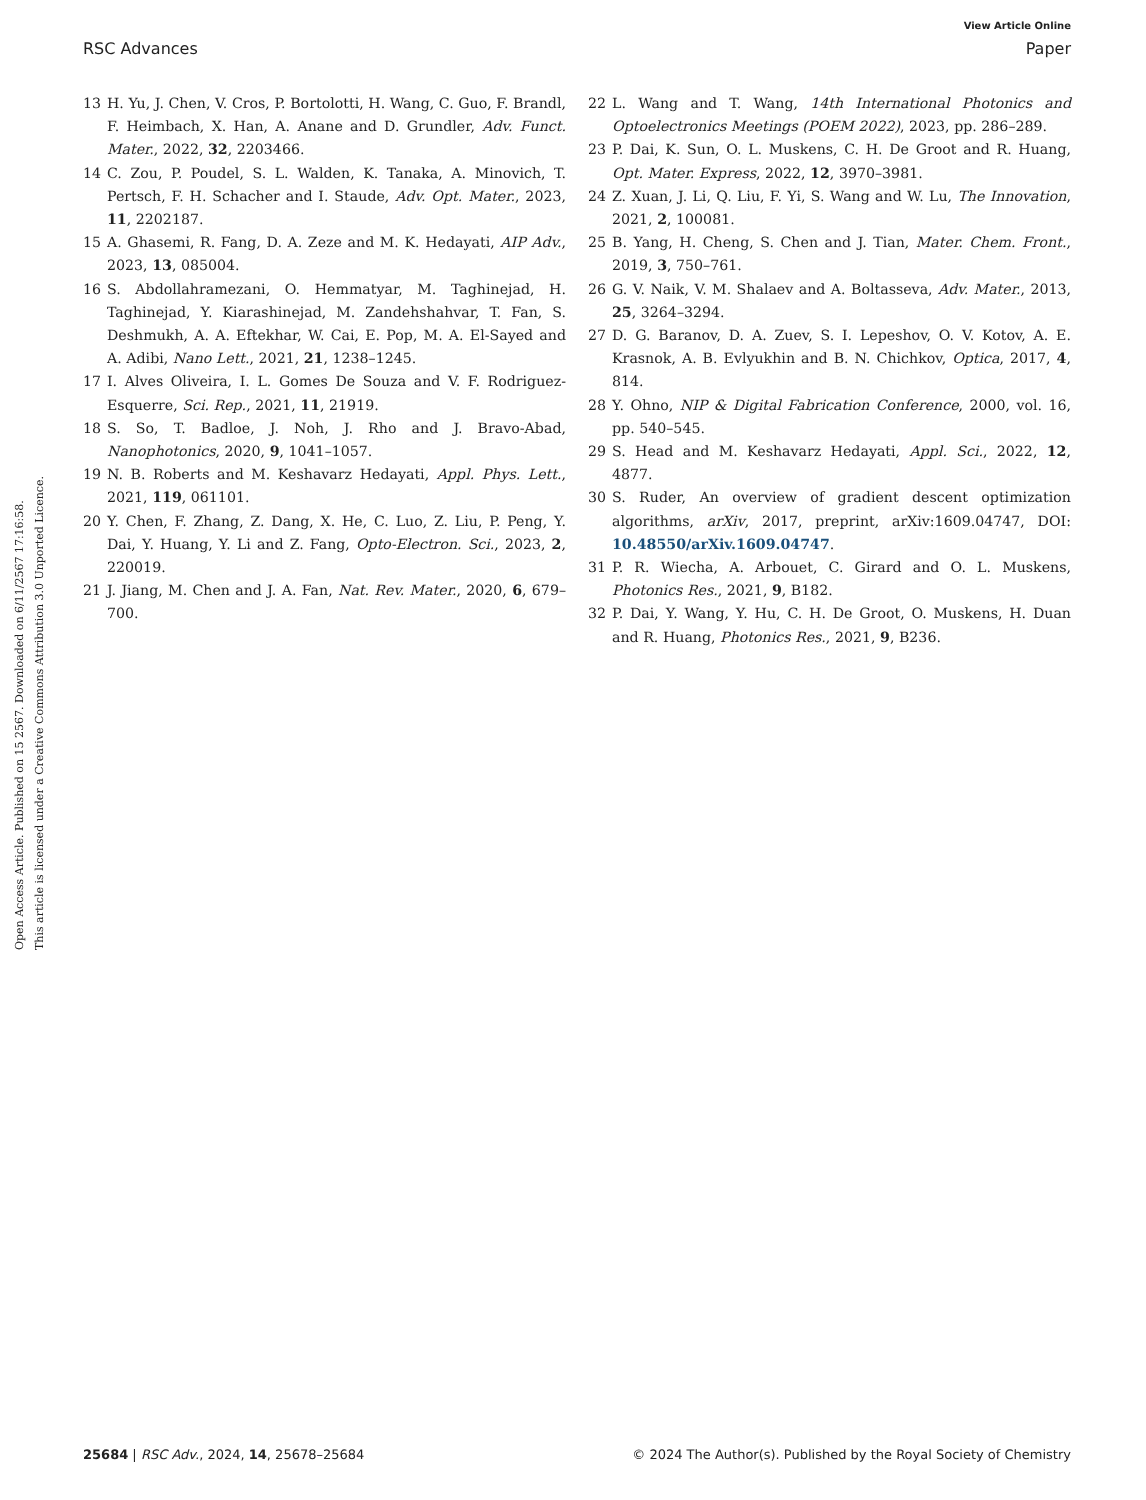View Article Online
RSC Advances Paper
Open Access Article. Published on 15 2567. Downloaded on 6/11/2567 17:16:58.
This article is licensed under a Creative Commons Attribution 3.0 Unported Licence.
13 H. Yu, J. Chen, V. Cros, P. Bortolotti, H. Wang, C. Guo, F. Brandl, F. Heimbach, X. Han, A. Anane and D. Grundler, Adv. Funct. Mater., 2022, 32, 2203466.
14 C. Zou, P. Poudel, S. L. Walden, K. Tanaka, A. Minovich, T. Pertsch, F. H. Schacher and I. Staude, Adv. Opt. Mater., 2023, 11, 2202187.
15 A. Ghasemi, R. Fang, D. A. Zeze and M. K. Hedayati, AIP Adv., 2023, 13, 085004.
16 S. Abdollahramezani, O. Hemmatyar, M. Taghinejad, H. Taghinejad, Y. Kiarashinejad, M. Zandehshahvar, T. Fan, S. Deshmukh, A. A. Eftekhar, W. Cai, E. Pop, M. A. El-Sayed and A. Adibi, Nano Lett., 2021, 21, 1238–1245.
17 I. Alves Oliveira, I. L. Gomes De Souza and V. F. Rodriguez-Esquerre, Sci. Rep., 2021, 11, 21919.
18 S. So, T. Badloe, J. Noh, J. Rho and J. Bravo-Abad, Nanophotonics, 2020, 9, 1041–1057.
19 N. B. Roberts and M. Keshavarz Hedayati, Appl. Phys. Lett., 2021, 119, 061101.
20 Y. Chen, F. Zhang, Z. Dang, X. He, C. Luo, Z. Liu, P. Peng, Y. Dai, Y. Huang, Y. Li and Z. Fang, Opto-Electron. Sci., 2023, 2, 220019.
21 J. Jiang, M. Chen and J. A. Fan, Nat. Rev. Mater., 2020, 6, 679–700.
22 L. Wang and T. Wang, 14th International Photonics and Optoelectronics Meetings (POEM 2022), 2023, pp. 286–289.
23 P. Dai, K. Sun, O. L. Muskens, C. H. De Groot and R. Huang, Opt. Mater. Express, 2022, 12, 3970–3981.
24 Z. Xuan, J. Li, Q. Liu, F. Yi, S. Wang and W. Lu, The Innovation, 2021, 2, 100081.
25 B. Yang, H. Cheng, S. Chen and J. Tian, Mater. Chem. Front., 2019, 3, 750–761.
26 G. V. Naik, V. M. Shalaev and A. Boltasseva, Adv. Mater., 2013, 25, 3264–3294.
27 D. G. Baranov, D. A. Zuev, S. I. Lepeshov, O. V. Kotov, A. E. Krasnok, A. B. Evlyukhin and B. N. Chichkov, Optica, 2017, 4, 814.
28 Y. Ohno, NIP & Digital Fabrication Conference, 2000, vol. 16, pp. 540–545.
29 S. Head and M. Keshavarz Hedayati, Appl. Sci., 2022, 12, 4877.
30 S. Ruder, An overview of gradient descent optimization algorithms, arXiv, 2017, preprint, arXiv:1609.04747, DOI: 10.48550/arXiv.1609.04747.
31 P. R. Wiecha, A. Arbouet, C. Girard and O. L. Muskens, Photonics Res., 2021, 9, B182.
32 P. Dai, Y. Wang, Y. Hu, C. H. De Groot, O. Muskens, H. Duan and R. Huang, Photonics Res., 2021, 9, B236.
25684 | RSC Adv., 2024, 14, 25678–25684 © 2024 The Author(s). Published by the Royal Society of Chemistry